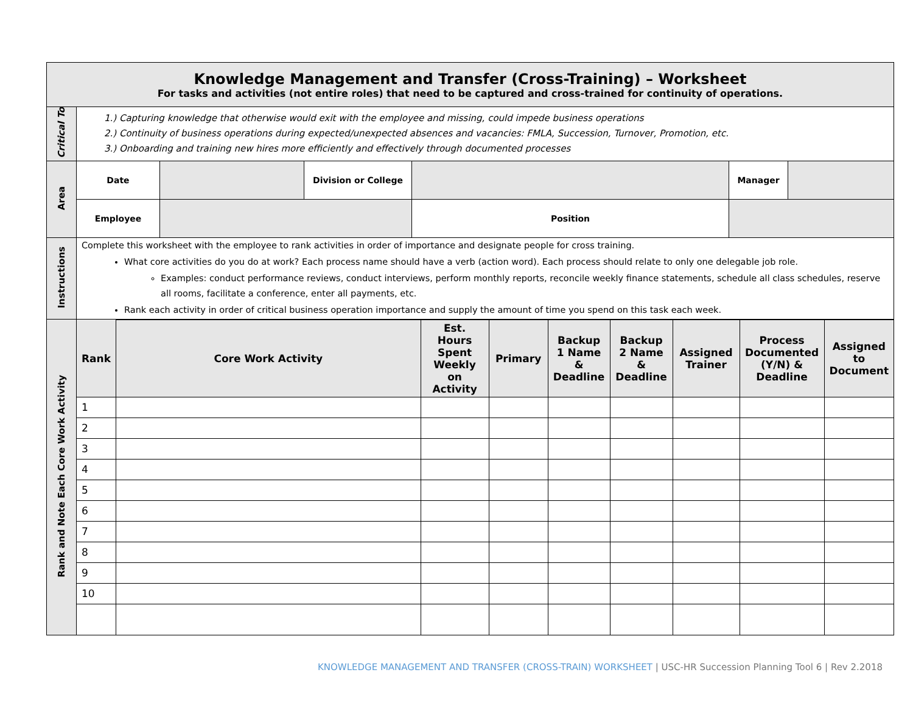| Knowledge Management and Transfer (Cross-Training) – Worksheet For tasks and activities (not entire roles) that need to be captured and cross-trained for continuity of operations. | |
| Critical To | 1.) Capturing knowledge that otherwise would exit with the employee and missing, could impede business operations 2.) Continuity of business operations during expected/unexpected absences and vacancies: FMLA, Succession, Turnover, Promotion, etc. 3.) Onboarding and training new hires more efficiently and effectively through documented processes |
| Area | / Date / / Division or College / / Manager / / / Employee / / / Position / / / |
| Instructions | Complete this worksheet with the employee to rank activities in order of importance and designate people for cross training. What core activities do you do at work? Each process name should have a verb (action word). Each process should relate to only one delegable job role. Examples: conduct performance reviews, conduct interviews, perform monthly reports, reconcile weekly finance statements, schedule all class schedules, reserve all rooms, facilitate a conference, enter all payments, etc. Rank each activity in order of critical business operation importance and supply the amount of time you spend on this task each week. |
| Rank and Note Each Core Work Activity | / Rank / Core Work Activity / Est. Hours Spent Weekly on Activity / Primary / Backup 1 Name & Deadline / Backup 2 Name & Deadline / Assigned Trainer / Process Documented (Y/N) & Deadline / Assigned to Document / / --- / --- / --- / --- / --- / --- / --- / --- / --- / / 1 / / / / / / / / / / 2 / / / / / / / / / / 3 / / / / / / / / / / 4 / / / / / / / / / / 5 / / / / / / / / / / 6 / / / / / / / / / / 7 / / / / / / / / / / 8 / / / / / / / / / / 9 / / / / / / / / / / 10 / / / / / / / / / |
KNOWLEDGE MANAGEMENT AND TRANSFER (CROSS-TRAIN) WORKSHEET | USC-HR Succession Planning Tool 6 | Rev 2.2018